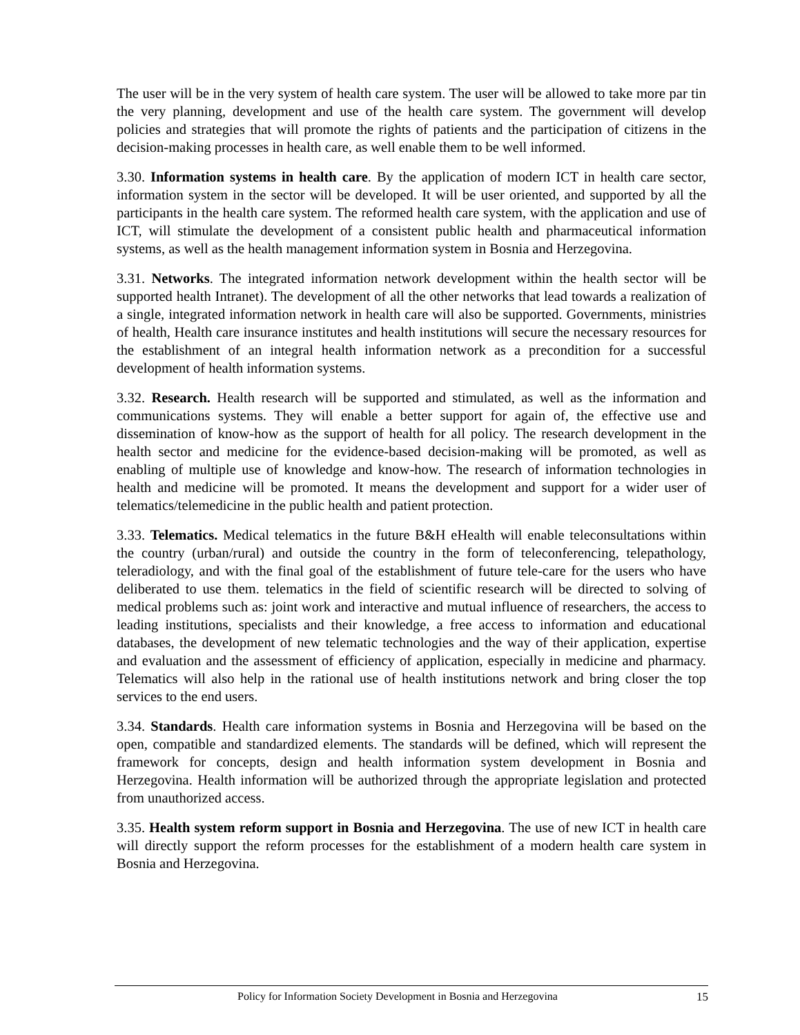The user will be in the very system of health care system. The user will be allowed to take more par tin the very planning, development and use of the health care system. The government will develop policies and strategies that will promote the rights of patients and the participation of citizens in the decision-making processes in health care, as well enable them to be well informed.
3.30. Information systems in health care. By the application of modern ICT in health care sector, information system in the sector will be developed. It will be user oriented, and supported by all the participants in the health care system. The reformed health care system, with the application and use of ICT, will stimulate the development of a consistent public health and pharmaceutical information systems, as well as the health management information system in Bosnia and Herzegovina.
3.31. Networks. The integrated information network development within the health sector will be supported health Intranet). The development of all the other networks that lead towards a realization of a single, integrated information network in health care will also be supported. Governments, ministries of health, Health care insurance institutes and health institutions will secure the necessary resources for the establishment of an integral health information network as a precondition for a successful development of health information systems.
3.32. Research. Health research will be supported and stimulated, as well as the information and communications systems. They will enable a better support for again of, the effective use and dissemination of know-how as the support of health for all policy. The research development in the health sector and medicine for the evidence-based decision-making will be promoted, as well as enabling of multiple use of knowledge and know-how. The research of information technologies in health and medicine will be promoted. It means the development and support for a wider user of telematics/telemedicine in the public health and patient protection.
3.33. Telematics. Medical telematics in the future B&H eHealth will enable teleconsultations within the country (urban/rural) and outside the country in the form of teleconferencing, telepathology, teleradiology, and with the final goal of the establishment of future tele-care for the users who have deliberated to use them. telematics in the field of scientific research will be directed to solving of medical problems such as: joint work and interactive and mutual influence of researchers, the access to leading institutions, specialists and their knowledge, a free access to information and educational databases, the development of new telematic technologies and the way of their application, expertise and evaluation and the assessment of efficiency of application, especially in medicine and pharmacy. Telematics will also help in the rational use of health institutions network and bring closer the top services to the end users.
3.34. Standards. Health care information systems in Bosnia and Herzegovina will be based on the open, compatible and standardized elements. The standards will be defined, which will represent the framework for concepts, design and health information system development in Bosnia and Herzegovina. Health information will be authorized through the appropriate legislation and protected from unauthorized access.
3.35. Health system reform support in Bosnia and Herzegovina. The use of new ICT in health care will directly support the reform processes for the establishment of a modern health care system in Bosnia and Herzegovina.
Policy for Information Society Development in Bosnia and Herzegovina 15